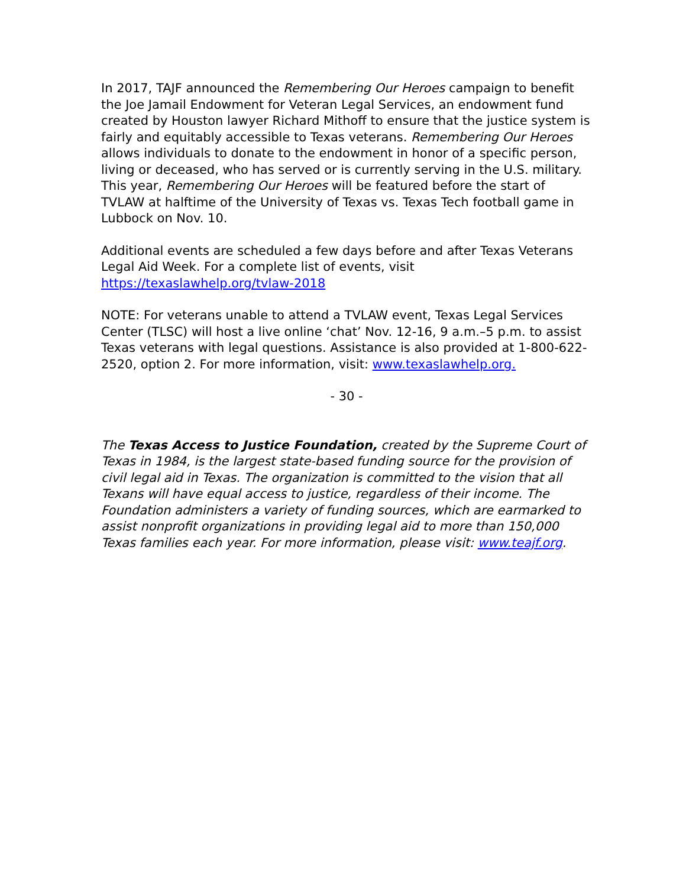In 2017, TAJF announced the Remembering Our Heroes campaign to benefit the Joe Jamail Endowment for Veteran Legal Services, an endowment fund created by Houston lawyer Richard Mithoff to ensure that the justice system is fairly and equitably accessible to Texas veterans. Remembering Our Heroes allows individuals to donate to the endowment in honor of a specific person, living or deceased, who has served or is currently serving in the U.S. military. This year, Remembering Our Heroes will be featured before the start of TVLAW at halftime of the University of Texas vs. Texas Tech football game in Lubbock on Nov. 10.
Additional events are scheduled a few days before and after Texas Veterans Legal Aid Week. For a complete list of events, visit https://texaslawhelp.org/tvlaw-2018
NOTE: For veterans unable to attend a TVLAW event, Texas Legal Services Center (TLSC) will host a live online ‘chat’ Nov. 12-16, 9 a.m.–5 p.m. to assist Texas veterans with legal questions. Assistance is also provided at 1-800-622-2520, option 2. For more information, visit: www.texaslawhelp.org.
- 30 -
The Texas Access to Justice Foundation, created by the Supreme Court of Texas in 1984, is the largest state-based funding source for the provision of civil legal aid in Texas. The organization is committed to the vision that all Texans will have equal access to justice, regardless of their income. The Foundation administers a variety of funding sources, which are earmarked to assist nonprofit organizations in providing legal aid to more than 150,000 Texas families each year. For more information, please visit: www.teajf.org.